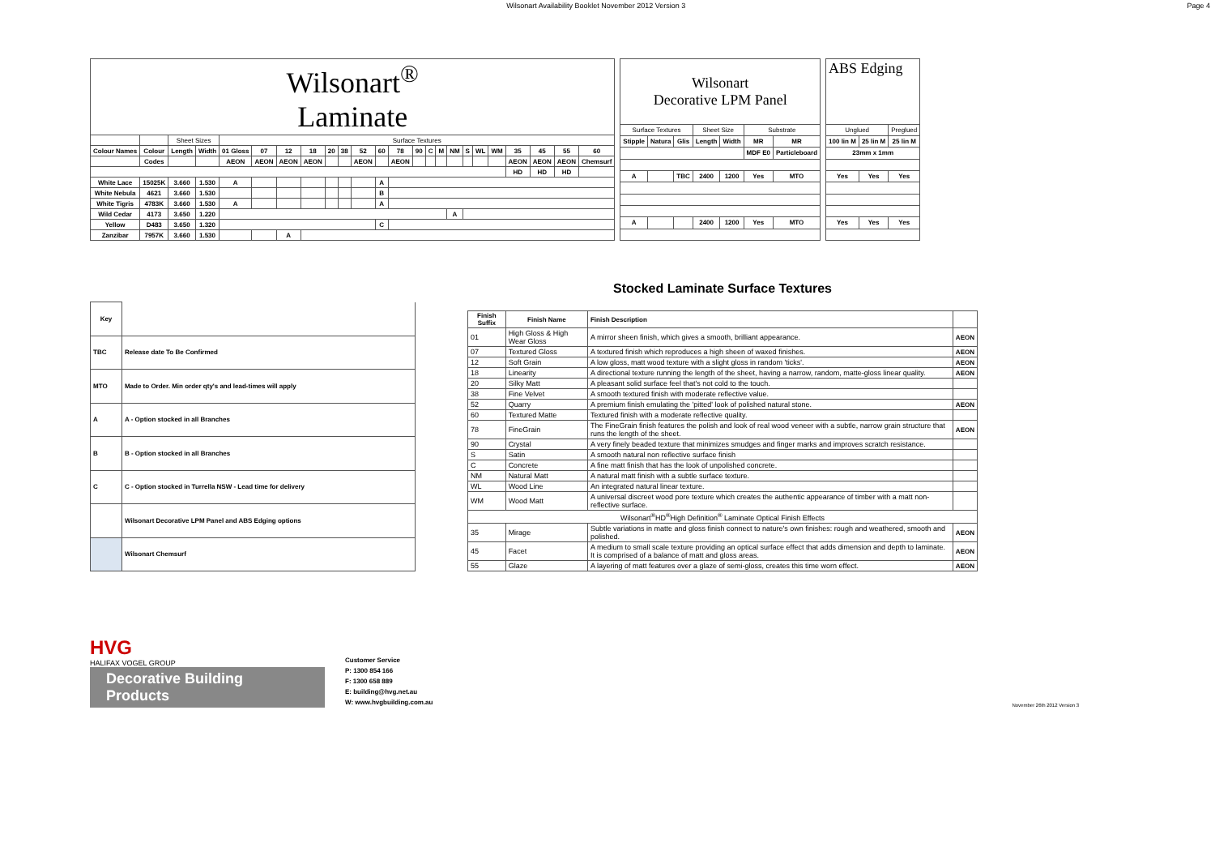Wilsonart Availability Booklet November 2012 Version 3 Page 4
| Wilsonart<sup>®</sup> Laminate | | | | | | | | | | | | | | | | | | | | | | | |
| | | Sheet Sizes | | Surface Textures | | | | | | | | | | | | | | | | | | | |
| Colour Names | Colour | Length | Width | 01 Gloss | 07 | 12 | 18 | 20 | 38 | 52 | 60 | 78 | 90 | C | M | NM | S | WL | WM | 35 | 45 | 55 | 60 |
| | Codes | | | AEON | AEON | AEON | AEON | | | AEON | | AEON | | | | | | | | AEON | AEON | AEON | Chemsurf |
| | | | | | | | | | | | | | | | | | | | | HD | HD | HD | |
| White Lace | 15025K | 3.660 | 1.530 | A | | | | | | | A | | | | | | | | | | | | |
| White Nebula | 4621 | 3.660 | 1.530 | | | | | | | | B | | | | | | | | | | | | |
| White Tigris | 4783K | 3.660 | 1.530 | A | | | | | | | A | | | | | | | | | | | | |
| Wild Cedar | 4173 | 3.650 | 1.220 | | | | | | | | | | | | | A | | | | | | | |
| Yellow | D483 | 3.650 | 1.320 | | | | | | | | C | | | | | | | | | | | | |
| Zanzibar | 7957K | 3.660 | 1.530 | | | A | | | | | | | | | | | | | | | | | |
| Wilsonart Decorative LPM Panel | | | | | | |
| Surface Textures | | | Sheet Size | | Substrate | |
| Stipple | Natura | Glis | Length | Width | MR | MR |
| | | | | | MDF E0 | Particleboard |
| A | | TBC | 2400 | 1200 | Yes | MTO |
| A | | | 2400 | 1200 | Yes | MTO |
| ABS Edging | | |
| Unglued | | Preglued |
| 100 lin M | 25 lin M | 25 lin M |
| 23mm x 1mm | | |
| Yes | Yes | Yes |
| Yes | Yes | Yes |
| Key | |
| TBC | Release date To Be Confirmed |
| MTO | Made to Order. Min order qty's and lead-times will apply |
| A | A - Option stocked in all Branches |
| B | B - Option stocked in all Branches |
| C | C - Option stocked in Turrella NSW - Lead time for delivery |
| | Wilsonart Decorative LPM Panel and ABS Edging options |
| | Wilsonart Chemsurf |
Stocked Laminate Surface Textures
| Finish Suffix | Finish Name | Finish Description | |
| --- | --- | --- | --- |
| 01 | High Gloss & High Wear Gloss | A mirror sheen finish, which gives a smooth, brilliant appearance. | AEON |
| 07 | Textured Gloss | A textured finish which reproduces a high sheen of waxed finishes. | AEON |
| 12 | Soft Grain | A low gloss, matt wood texture with a slight gloss in random 'ticks'. | AEON |
| 18 | Linearity | A directional texture running the length of the sheet, having a narrow, random, matte-gloss linear quality. | AEON |
| 20 | Silky Matt | A pleasant solid surface feel that's not cold to the touch. | |
| 38 | Fine Velvet | A smooth textured finish with moderate reflective value. | |
| 52 | Quarry | A premium finish emulating the 'pitted' look of polished natural stone. | AEON |
| 60 | Textured Matte | Textured finish with a moderate reflective quality. | |
| 78 | FineGrain | The FineGrain finish features the polish and look of real wood veneer with a subtle, narrow grain structure that runs the length of the sheet. | AEON |
| 90 | Crystal | A very finely beaded texture that minimizes smudges and finger marks and improves scratch resistance. | |
| S | Satin | A smooth natural non reflective surface finish | |
| C | Concrete | A fine matt finish that has the look of unpolished concrete. | |
| NM | Natural Matt | A natural matt finish with a subtle surface texture. | |
| WL | Wood Line | An integrated natural linear texture. | |
| WM | Wood Matt | A universal discreet wood pore texture which creates the authentic appearance of timber with a matt non-reflective surface. | |
| Wilsonart<sup>®</sup>HD<sup>®</sup>High Definition<sup>®</sup> Laminate Optical Finish Effects | | | |
| 35 | Mirage | Subtle variations in matte and gloss finish connect to nature's own finishes: rough and weathered, smooth and polished. | AEON |
| 45 | Facet | A medium to small scale texture providing an optical surface effect that adds dimension and depth to laminate. It is comprised of a balance of matt and gloss areas. | AEON |
| 55 | Glaze | A layering of matt features over a glaze of semi-gloss, creates this time worn effect. | AEON |
HVG
HALIFAX VOGEL GROUP
Decorative Building Products
Customer Service
P: 1300 854 166
F: 1300 658 889
E: building@hvg.net.au
W: www.hvgbuilding.com.au
November 26th 2012 Version 3